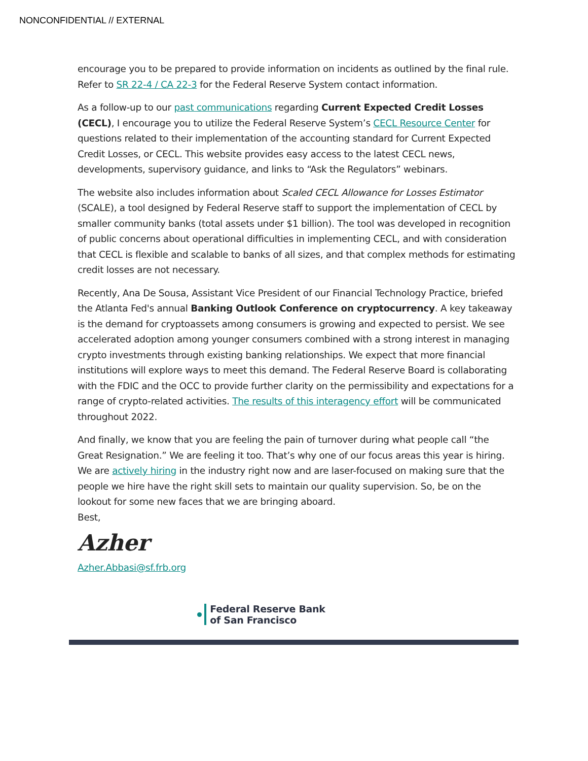NONCONFIDENTIAL // EXTERNAL
encourage you to be prepared to provide information on incidents as outlined by the final rule. Refer to SR 22-4 / CA 22-3 for the Federal Reserve System contact information.
As a follow-up to our past communications regarding Current Expected Credit Losses (CECL), I encourage you to utilize the Federal Reserve System’s CECL Resource Center for questions related to their implementation of the accounting standard for Current Expected Credit Losses, or CECL. This website provides easy access to the latest CECL news, developments, supervisory guidance, and links to “Ask the Regulators” webinars.
The website also includes information about Scaled CECL Allowance for Losses Estimator (SCALE), a tool designed by Federal Reserve staff to support the implementation of CECL by smaller community banks (total assets under $1 billion). The tool was developed in recognition of public concerns about operational difficulties in implementing CECL, and with consideration that CECL is flexible and scalable to banks of all sizes, and that complex methods for estimating credit losses are not necessary.
Recently, Ana De Sousa, Assistant Vice President of our Financial Technology Practice, briefed the Atlanta Fed's annual Banking Outlook Conference on cryptocurrency. A key takeaway is the demand for cryptoassets among consumers is growing and expected to persist. We see accelerated adoption among younger consumers combined with a strong interest in managing crypto investments through existing banking relationships. We expect that more financial institutions will explore ways to meet this demand. The Federal Reserve Board is collaborating with the FDIC and the OCC to provide further clarity on the permissibility and expectations for a range of crypto-related activities. The results of this interagency effort will be communicated throughout 2022.
And finally, we know that you are feeling the pain of turnover during what people call “the Great Resignation.” We are feeling it too. That’s why one of our focus areas this year is hiring. We are actively hiring in the industry right now and are laser-focused on making sure that the people we hire have the right skill sets to maintain our quality supervision. So, be on the lookout for some new faces that we are bringing aboard.
Best,
Azher
Azher.Abbasi@sf.frb.org
Federal Reserve Bank
of San Francisco